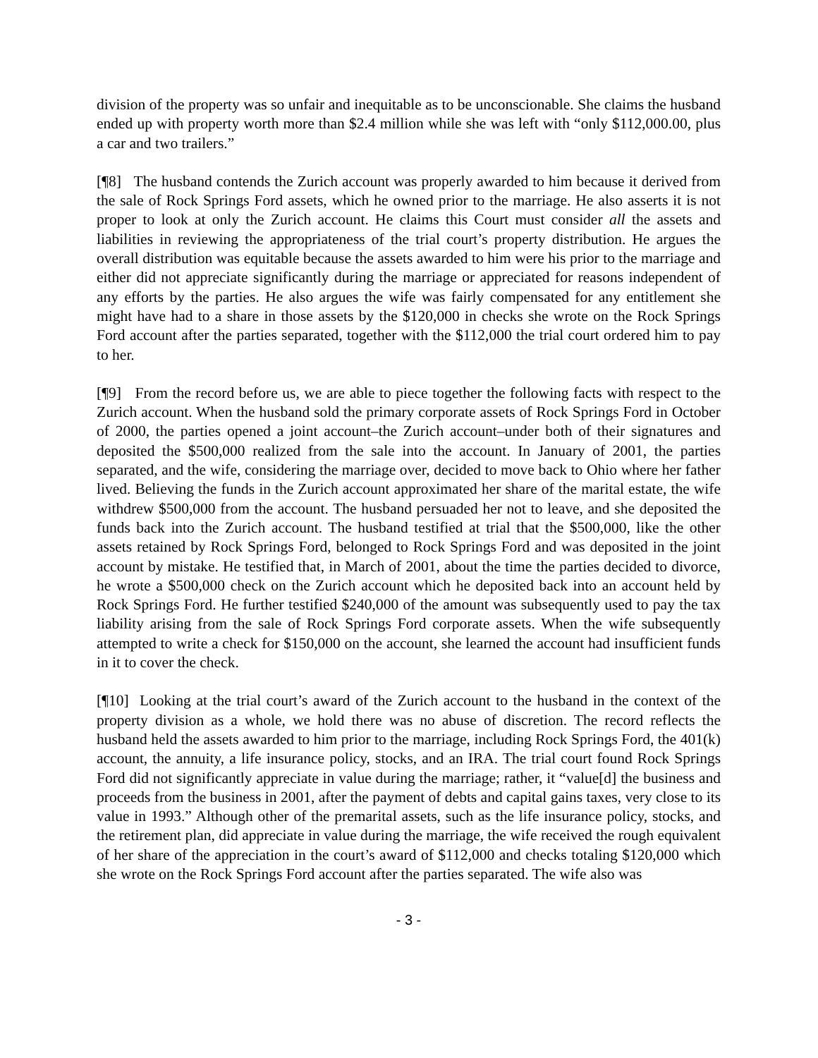division of the property was so unfair and inequitable as to be unconscionable. She claims the husband ended up with property worth more than $2.4 million while she was left with “only $112,000.00, plus a car and two trailers.”
[¶8] The husband contends the Zurich account was properly awarded to him because it derived from the sale of Rock Springs Ford assets, which he owned prior to the marriage. He also asserts it is not proper to look at only the Zurich account. He claims this Court must consider all the assets and liabilities in reviewing the appropriateness of the trial court’s property distribution. He argues the overall distribution was equitable because the assets awarded to him were his prior to the marriage and either did not appreciate significantly during the marriage or appreciated for reasons independent of any efforts by the parties. He also argues the wife was fairly compensated for any entitlement she might have had to a share in those assets by the $120,000 in checks she wrote on the Rock Springs Ford account after the parties separated, together with the $112,000 the trial court ordered him to pay to her.
[¶9] From the record before us, we are able to piece together the following facts with respect to the Zurich account. When the husband sold the primary corporate assets of Rock Springs Ford in October of 2000, the parties opened a joint account–the Zurich account–under both of their signatures and deposited the $500,000 realized from the sale into the account. In January of 2001, the parties separated, and the wife, considering the marriage over, decided to move back to Ohio where her father lived. Believing the funds in the Zurich account approximated her share of the marital estate, the wife withdrew $500,000 from the account. The husband persuaded her not to leave, and she deposited the funds back into the Zurich account. The husband testified at trial that the $500,000, like the other assets retained by Rock Springs Ford, belonged to Rock Springs Ford and was deposited in the joint account by mistake. He testified that, in March of 2001, about the time the parties decided to divorce, he wrote a $500,000 check on the Zurich account which he deposited back into an account held by Rock Springs Ford. He further testified $240,000 of the amount was subsequently used to pay the tax liability arising from the sale of Rock Springs Ford corporate assets. When the wife subsequently attempted to write a check for $150,000 on the account, she learned the account had insufficient funds in it to cover the check.
[¶10] Looking at the trial court’s award of the Zurich account to the husband in the context of the property division as a whole, we hold there was no abuse of discretion. The record reflects the husband held the assets awarded to him prior to the marriage, including Rock Springs Ford, the 401(k) account, the annuity, a life insurance policy, stocks, and an IRA. The trial court found Rock Springs Ford did not significantly appreciate in value during the marriage; rather, it “value[d] the business and proceeds from the business in 2001, after the payment of debts and capital gains taxes, very close to its value in 1993.” Although other of the premarital assets, such as the life insurance policy, stocks, and the retirement plan, did appreciate in value during the marriage, the wife received the rough equivalent of her share of the appreciation in the court’s award of $112,000 and checks totaling $120,000 which she wrote on the Rock Springs Ford account after the parties separated. The wife also was
- 3 -